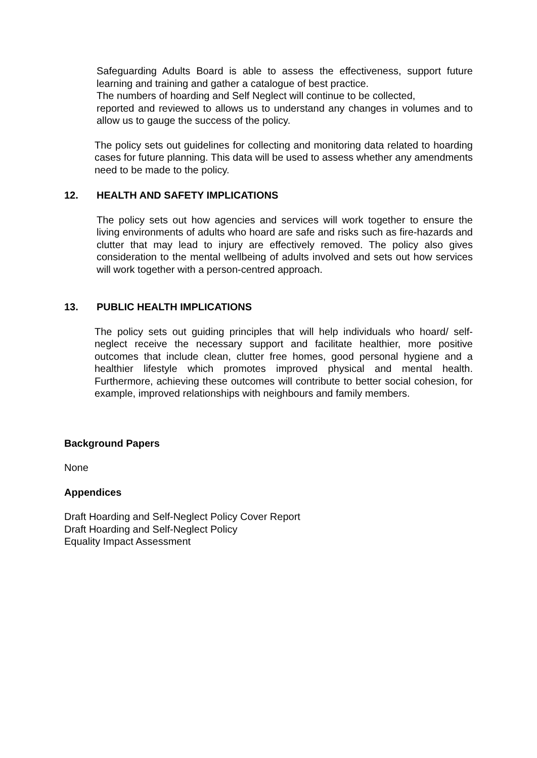Safeguarding Adults Board is able to assess the effectiveness, support future learning and training and gather a catalogue of best practice.
The numbers of hoarding and Self Neglect will continue to be collected,
reported and reviewed to allows us to understand any changes in volumes and to allow us to gauge the success of the policy.
The policy sets out guidelines for collecting and monitoring data related to hoarding cases for future planning. This data will be used to assess whether any amendments need to be made to the policy.
12. HEALTH AND SAFETY IMPLICATIONS
The policy sets out how agencies and services will work together to ensure the living environments of adults who hoard are safe and risks such as fire-hazards and clutter that may lead to injury are effectively removed. The policy also gives consideration to the mental wellbeing of adults involved and sets out how services will work together with a person-centred approach.
13. PUBLIC HEALTH IMPLICATIONS
The policy sets out guiding principles that will help individuals who hoard/ self-neglect receive the necessary support and facilitate healthier, more positive outcomes that include clean, clutter free homes, good personal hygiene and a healthier lifestyle which promotes improved physical and mental health. Furthermore, achieving these outcomes will contribute to better social cohesion, for example, improved relationships with neighbours and family members.
Background Papers
None
Appendices
Draft Hoarding and Self-Neglect Policy Cover Report
Draft Hoarding and Self-Neglect Policy
Equality Impact Assessment